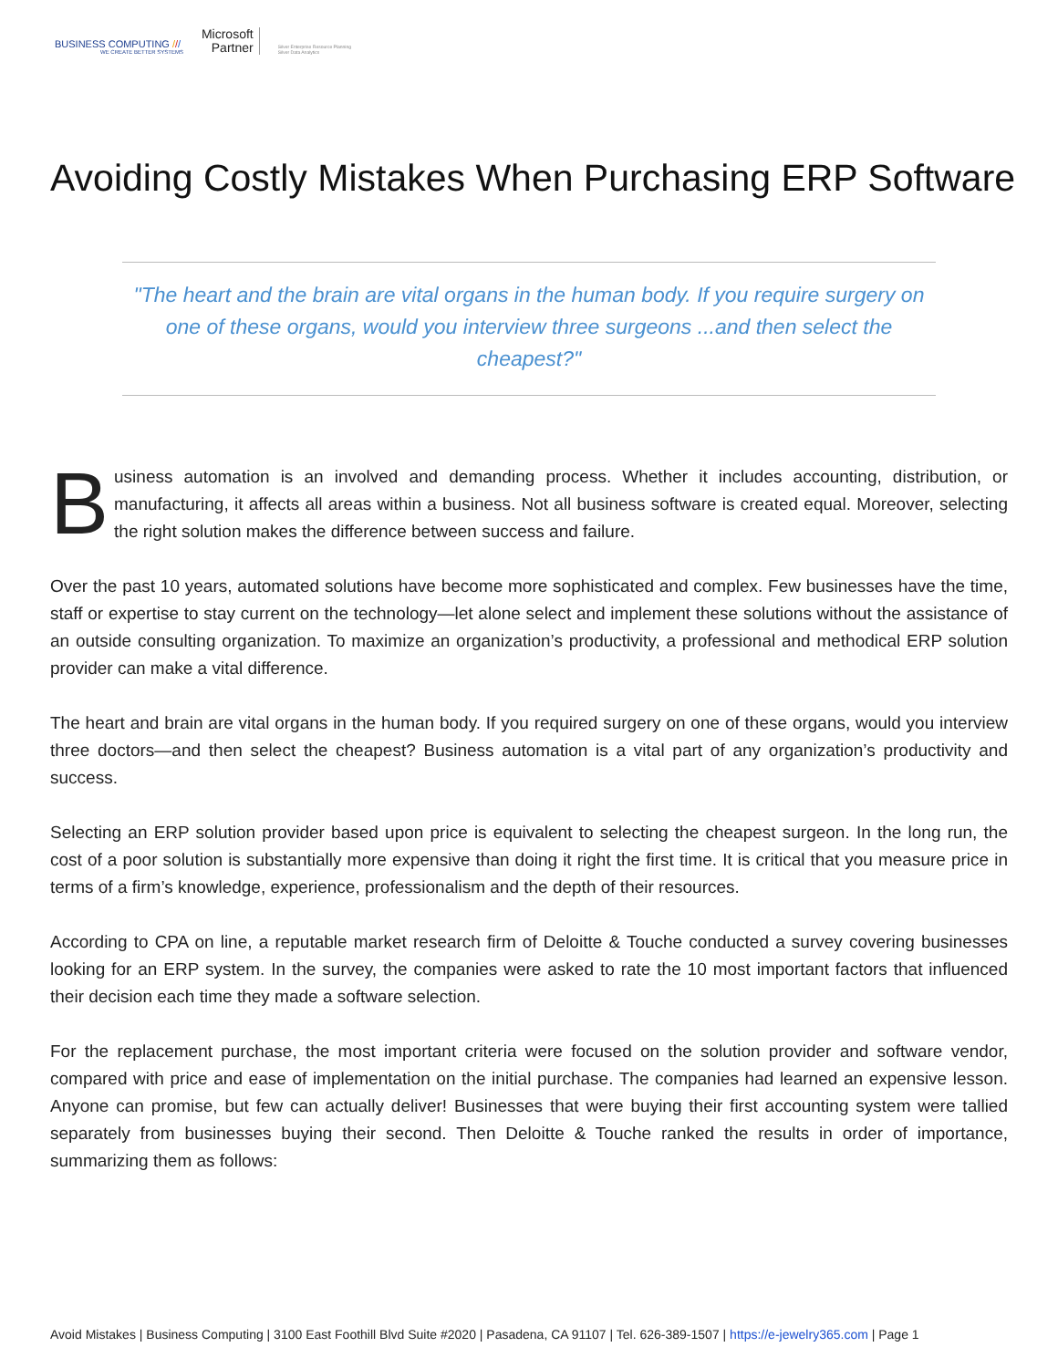BUSINESS COMPUTING ///
WE CREATE BETTER SYSTEMS
Microsoft
Partner
Silver Enterprise Resource Planning
Silver Data Analytics
Avoiding Costly Mistakes When Purchasing ERP Software
"The heart and the brain are vital organs in the human body. If you require surgery on one of these organs, would you interview three surgeons ...and then select the cheapest?"
Business automation is an involved and demanding process. Whether it includes accounting, distribution, or manufacturing, it affects all areas within a business. Not all business software is created equal. Moreover, selecting the right solution makes the difference between success and failure.
Over the past 10 years, automated solutions have become more sophisticated and complex. Few businesses have the time, staff or expertise to stay current on the technology—let alone select and implement these solutions without the assistance of an outside consulting organization. To maximize an organization’s productivity, a professional and methodical ERP solution provider can make a vital difference.
The heart and brain are vital organs in the human body. If you required surgery on one of these organs, would you interview three doctors—and then select the cheapest? Business automation is a vital part of any organization’s productivity and success.
Selecting an ERP solution provider based upon price is equivalent to selecting the cheapest surgeon. In the long run, the cost of a poor solution is substantially more expensive than doing it right the first time. It is critical that you measure price in terms of a firm’s knowledge, experience, professionalism and the depth of their resources.
According to CPA on line, a reputable market research firm of Deloitte & Touche conducted a survey covering businesses looking for an ERP system. In the survey, the companies were asked to rate the 10 most important factors that influenced their decision each time they made a software selection.
For the replacement purchase, the most important criteria were focused on the solution provider and software vendor, compared with price and ease of implementation on the initial purchase. The companies had learned an expensive lesson. Anyone can promise, but few can actually deliver! Businesses that were buying their first accounting system were tallied separately from businesses buying their second. Then Deloitte & Touche ranked the results in order of importance, summarizing them as follows:
Avoid Mistakes | Business Computing | 3100 East Foothill Blvd Suite #2020 | Pasadena, CA 91107 | Tel. 626-389-1507 | https://e-jewelry365.com | Page 1